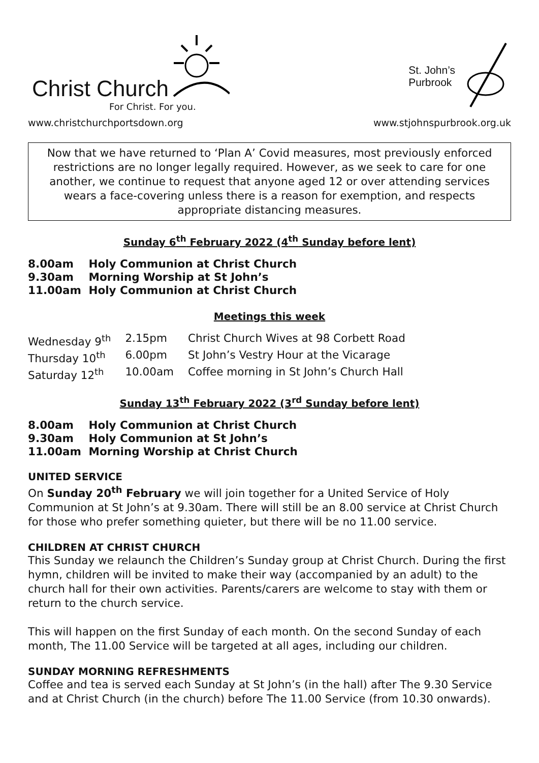Christ Church
For Christ. For you.
www.christchurchportsdown.org
St. John’s
Purbrook
www.stjohnspurbrook.org.uk
Now that we have returned to ‘Plan A’ Covid measures, most previously enforced restrictions are no longer legally required. However, as we seek to care for one another, we continue to request that anyone aged 12 or over attending services wears a face-covering unless there is a reason for exemption, and respects appropriate distancing measures.
Sunday 6<sup>th</sup> February 2022 (4<sup>th</sup> Sunday before lent)
8.00am Holy Communion at Christ Church
9.30am Morning Worship at St John’s
11.00am Holy Communion at Christ Church
Meetings this week
| Wednesday 9<sup>th</sup> | 2.15pm | Christ Church Wives at 98 Corbett Road |
| Thursday 10<sup>th</sup> | 6.00pm | St John’s Vestry Hour at the Vicarage |
| Saturday 12<sup>th</sup> | 10.00am | Coffee morning in St John’s Church Hall |
Sunday 13<sup>th</sup> February 2022 (3<sup>rd</sup> Sunday before lent)
8.00am Holy Communion at Christ Church
9.30am Holy Communion at St John’s
11.00am Morning Worship at Christ Church
UNITED SERVICE
On Sunday 20<sup>th</sup> February we will join together for a United Service of Holy Communion at St John’s at 9.30am. There will still be an 8.00 service at Christ Church for those who prefer something quieter, but there will be no 11.00 service.
CHILDREN AT CHRIST CHURCH
This Sunday we relaunch the Children’s Sunday group at Christ Church. During the first hymn, children will be invited to make their way (accompanied by an adult) to the church hall for their own activities. Parents/carers are welcome to stay with them or return to the church service.
This will happen on the first Sunday of each month. On the second Sunday of each month, The 11.00 Service will be targeted at all ages, including our children.
SUNDAY MORNING REFRESHMENTS
Coffee and tea is served each Sunday at St John’s (in the hall) after The 9.30 Service and at Christ Church (in the church) before The 11.00 Service (from 10.30 onwards).